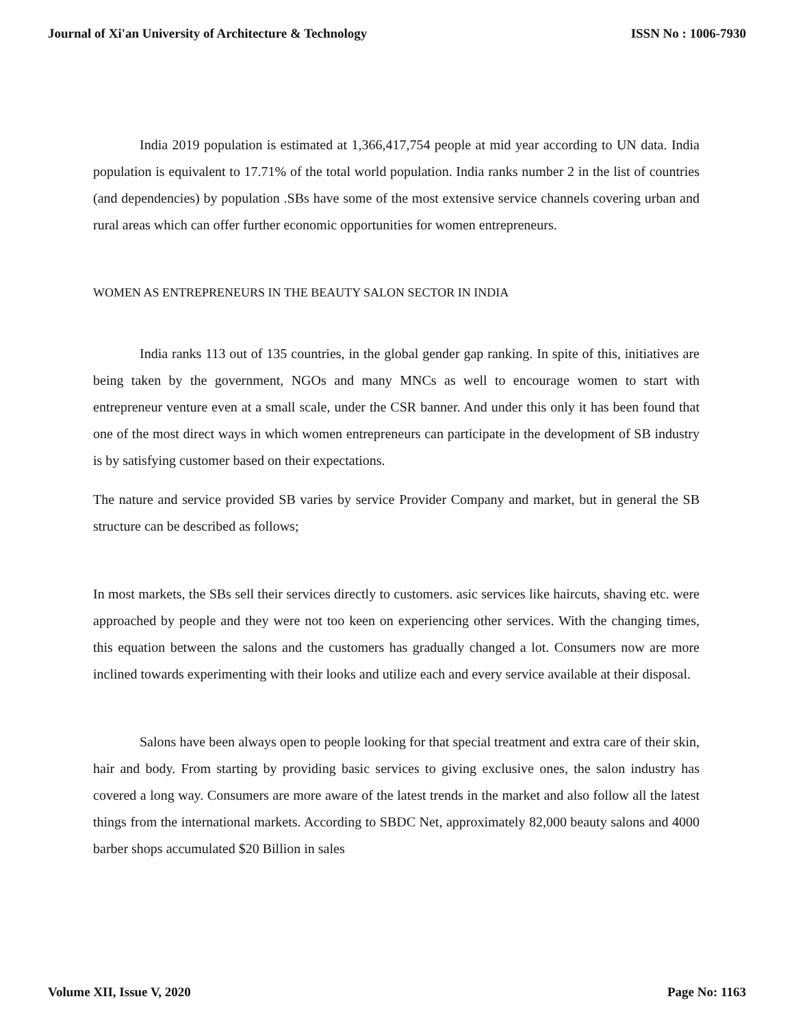Journal of Xi'an University of Architecture & Technology ISSN No : 1006-7930
India 2019 population is estimated at 1,366,417,754 people at mid year according to UN data. India population is equivalent to 17.71% of the total world population. India ranks number 2 in the list of countries (and dependencies) by population .SBs have some of the most extensive service channels covering urban and rural areas which can offer further economic opportunities for women entrepreneurs.
WOMEN AS ENTREPRENEURS IN THE BEAUTY SALON SECTOR IN INDIA
India ranks 113 out of 135 countries, in the global gender gap ranking. In spite of this, initiatives are being taken by the government, NGOs and many MNCs as well to encourage women to start with entrepreneur venture even at a small scale, under the CSR banner. And under this only it has been found that one of the most direct ways in which women entrepreneurs can participate in the development of SB industry is by satisfying customer based on their expectations.
The nature and service provided SB varies by service Provider Company and market, but in general the SB structure can be described as follows;
In most markets, the SBs sell their services directly to customers. asic services like haircuts, shaving etc. were approached by people and they were not too keen on experiencing other services. With the changing times, this equation between the salons and the customers has gradually changed a lot. Consumers now are more inclined towards experimenting with their looks and utilize each and every service available at their disposal.
Salons have been always open to people looking for that special treatment and extra care of their skin, hair and body. From starting by providing basic services to giving exclusive ones, the salon industry has covered a long way. Consumers are more aware of the latest trends in the market and also follow all the latest things from the international markets. According to SBDC Net, approximately 82,000 beauty salons and 4000 barber shops accumulated $20 Billion in sales
Volume XII, Issue V, 2020 Page No: 1163